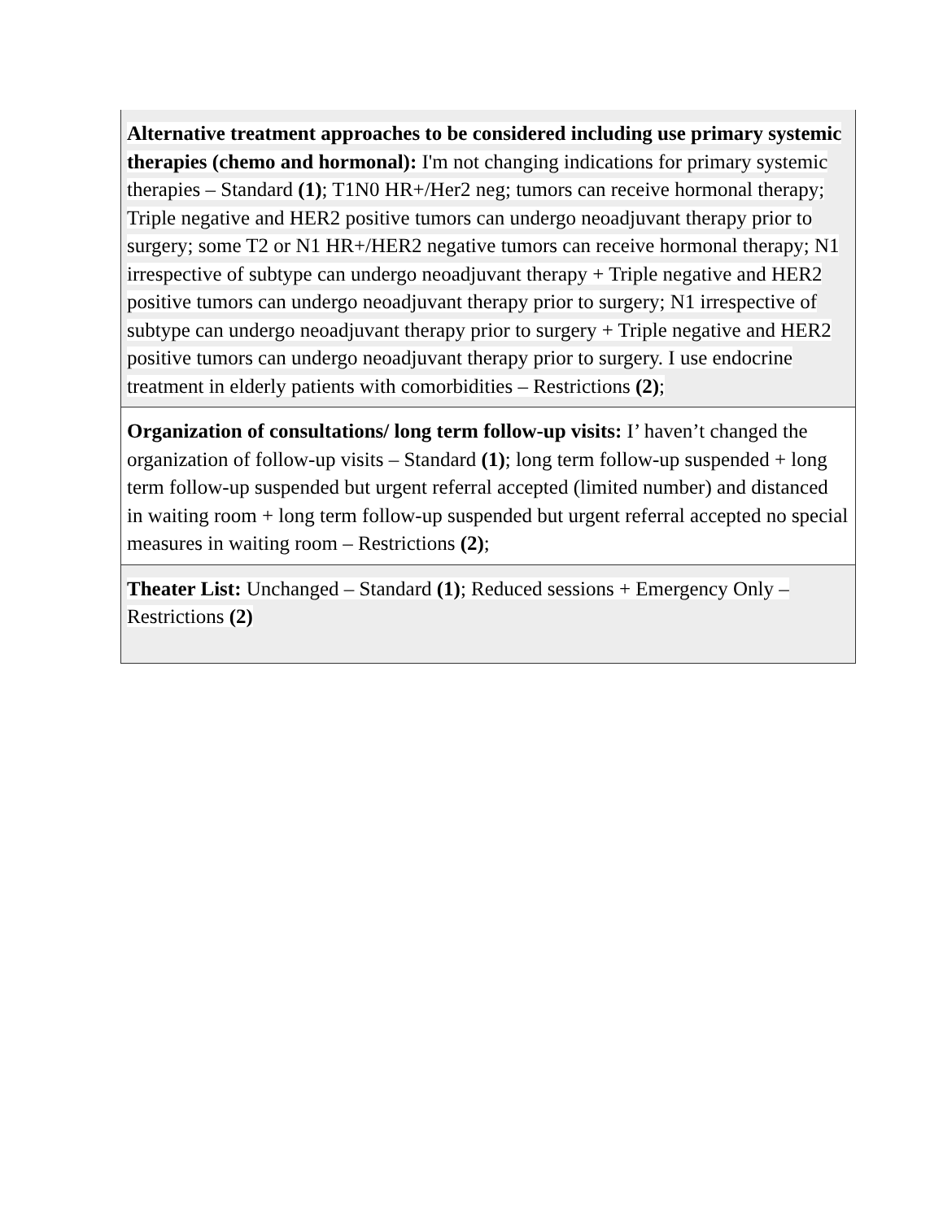| Alternative treatment approaches to be considered including use primary systemic therapies (chemo and hormonal): I'm not changing indications for primary systemic therapies – Standard (1) ; T1N0 HR+/Her2 neg; tumors can receive hormonal therapy; Triple negative and HER2 positive tumors can undergo neoadjuvant therapy prior to surgery; some T2 or N1 HR+/HER2 negative tumors can receive hormonal therapy; N1 irrespective of subtype can undergo neoadjuvant therapy + Triple negative and HER2 positive tumors can undergo neoadjuvant therapy prior to surgery; N1 irrespective of subtype can undergo neoadjuvant therapy prior to surgery + Triple negative and HER2 positive tumors can undergo neoadjuvant therapy prior to surgery. I use endocrine treatment in elderly patients with comorbidities – Restrictions (2) ; |
| Organization of consultations/ long term follow-up visits: I’ haven’t changed the organization of follow-up visits – Standard (1) ; long term follow-up suspended + long term follow-up suspended but urgent referral accepted (limited number) and distanced in waiting room + long term follow-up suspended but urgent referral accepted no special measures in waiting room – Restrictions (2) ; |
| Theater List: Unchanged – Standard (1) ; Reduced sessions + Emergency Only – Restrictions (2) |